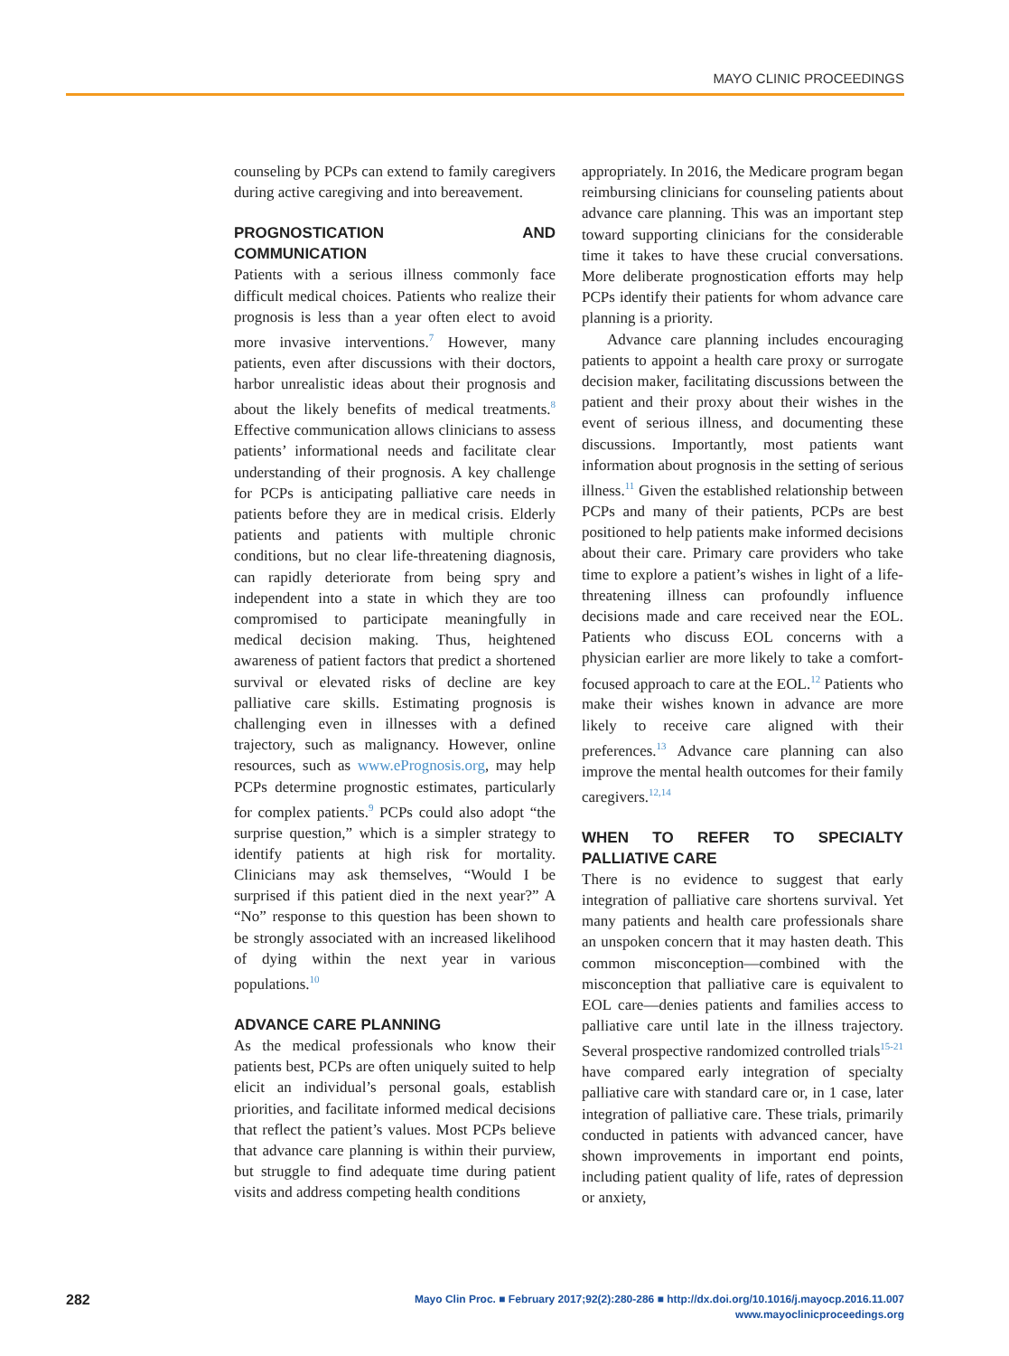MAYO CLINIC PROCEEDINGS
counseling by PCPs can extend to family caregivers during active caregiving and into bereavement.
PROGNOSTICATION AND COMMUNICATION
Patients with a serious illness commonly face difficult medical choices. Patients who realize their prognosis is less than a year often elect to avoid more invasive interventions.<sup>7</sup> However, many patients, even after discussions with their doctors, harbor unrealistic ideas about their prognosis and about the likely benefits of medical treatments.<sup>8</sup> Effective communication allows clinicians to assess patients’ informational needs and facilitate clear understanding of their prognosis. A key challenge for PCPs is anticipating palliative care needs in patients before they are in medical crisis. Elderly patients and patients with multiple chronic conditions, but no clear life-threatening diagnosis, can rapidly deteriorate from being spry and independent into a state in which they are too compromised to participate meaningfully in medical decision making. Thus, heightened awareness of patient factors that predict a shortened survival or elevated risks of decline are key palliative care skills. Estimating prognosis is challenging even in illnesses with a defined trajectory, such as malignancy. However, online resources, such as www.ePrognosis.org, may help PCPs determine prognostic estimates, particularly for complex patients.<sup>9</sup> PCPs could also adopt “the surprise question,” which is a simpler strategy to identify patients at high risk for mortality. Clinicians may ask themselves, “Would I be surprised if this patient died in the next year?” A “No” response to this question has been shown to be strongly associated with an increased likelihood of dying within the next year in various populations.<sup>10</sup>
ADVANCE CARE PLANNING
As the medical professionals who know their patients best, PCPs are often uniquely suited to help elicit an individual’s personal goals, establish priorities, and facilitate informed medical decisions that reflect the patient’s values. Most PCPs believe that advance care planning is within their purview, but struggle to find adequate time during patient visits and address competing health conditions
appropriately. In 2016, the Medicare program began reimbursing clinicians for counseling patients about advance care planning. This was an important step toward supporting clinicians for the considerable time it takes to have these crucial conversations. More deliberate prognostication efforts may help PCPs identify their patients for whom advance care planning is a priority.
Advance care planning includes encouraging patients to appoint a health care proxy or surrogate decision maker, facilitating discussions between the patient and their proxy about their wishes in the event of serious illness, and documenting these discussions. Importantly, most patients want information about prognosis in the setting of serious illness.<sup>11</sup> Given the established relationship between PCPs and many of their patients, PCPs are best positioned to help patients make informed decisions about their care. Primary care providers who take time to explore a patient’s wishes in light of a life-threatening illness can profoundly influence decisions made and care received near the EOL. Patients who discuss EOL concerns with a physician earlier are more likely to take a comfort-focused approach to care at the EOL.<sup>12</sup> Patients who make their wishes known in advance are more likely to receive care aligned with their preferences.<sup>13</sup> Advance care planning can also improve the mental health outcomes for their family caregivers.<sup>12,14</sup>
WHEN TO REFER TO SPECIALTY PALLIATIVE CARE
There is no evidence to suggest that early integration of palliative care shortens survival. Yet many patients and health care professionals share an unspoken concern that it may hasten death. This common misconception—combined with the misconception that palliative care is equivalent to EOL care—denies patients and families access to palliative care until late in the illness trajectory. Several prospective randomized controlled trials<sup>15-21</sup> have compared early integration of specialty palliative care with standard care or, in 1 case, later integration of palliative care. These trials, primarily conducted in patients with advanced cancer, have shown improvements in important end points, including patient quality of life, rates of depression or anxiety,
282
Mayo Clin Proc. ■ February 2017;92(2):280-286 ■ http://dx.doi.org/10.1016/j.mayocp.2016.11.007
www.mayoclinicproceedings.org